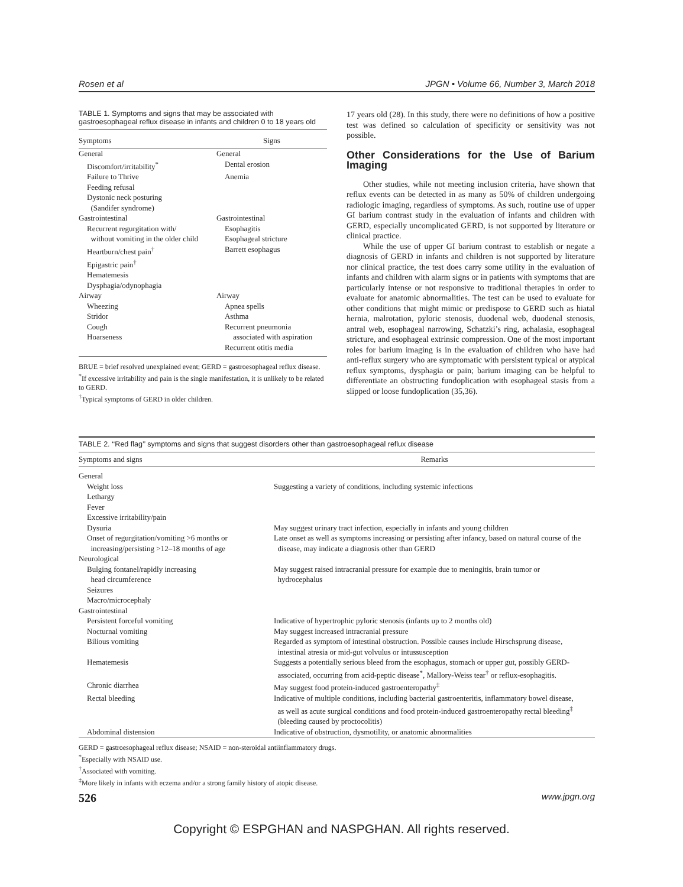Rosen et al JPGN • Volume 66, Number 3, March 2018
TABLE 1. Symptoms and signs that may be associated with gastroesophageal reflux disease in infants and children 0 to 18 years old
| Symptoms | Signs |
| --- | --- |
| General | General |
| Discomfort/irritability<sup>*</sup> | Dental erosion |
| Failure to Thrive | Anemia |
| Feeding refusal | |
| Dystonic neck posturing (Sandifer syndrome) | |
| Gastrointestinal | Gastrointestinal |
| Recurrent regurgitation with/ without vomiting in the older child | Esophagitis Esophageal stricture |
| Heartburn/chest pain<sup>†</sup> | Barrett esophagus |
| Epigastric pain<sup>†</sup> | |
| Hematemesis | |
| Dysphagia/odynophagia | |
| Airway | Airway |
| Wheezing | Apnea spells |
| Stridor | Asthma |
| Cough | Recurrent pneumonia |
| Hoarseness | associated with aspiration |
| | Recurrent otitis media |
BRUE = brief resolved unexplained event; GERD = gastroesophageal reflux disease.
<sup>*</sup> If excessive irritability and pain is the single manifestation, it is unlikely to be related to GERD.
<sup>†</sup> Typical symptoms of GERD in older children.
17 years old (28). In this study, there were no definitions of how a positive test was defined so calculation of specificity or sensitivity was not possible.
Other Considerations for the Use of Barium Imaging
Other studies, while not meeting inclusion criteria, have shown that reflux events can be detected in as many as 50% of children undergoing radiologic imaging, regardless of symptoms. As such, routine use of upper GI barium contrast study in the evaluation of infants and children with GERD, especially uncomplicated GERD, is not supported by literature or clinical practice.
While the use of upper GI barium contrast to establish or negate a diagnosis of GERD in infants and children is not supported by literature nor clinical practice, the test does carry some utility in the evaluation of infants and children with alarm signs or in patients with symptoms that are particularly intense or not responsive to traditional therapies in order to evaluate for anatomic abnormalities. The test can be used to evaluate for other conditions that might mimic or predispose to GERD such as hiatal hernia, malrotation, pyloric stenosis, duodenal web, duodenal stenosis, antral web, esophageal narrowing, Schatzki’s ring, achalasia, esophageal stricture, and esophageal extrinsic compression. One of the most important roles for barium imaging is in the evaluation of children who have had anti-reflux surgery who are symptomatic with persistent typical or atypical reflux symptoms, dysphagia or pain; barium imaging can be helpful to differentiate an obstructing fundoplication with esophageal stasis from a slipped or loose fundoplication (35,36).
TABLE 2. ‘‘Red flag’’ symptoms and signs that suggest disorders other than gastroesophageal reflux disease
| Symptoms and signs | Remarks |
| --- | --- |
| General | |
| Weight loss | Suggesting a variety of conditions, including systemic infections |
| Lethargy | |
| Fever | |
| Excessive irritability/pain | |
| Dysuria | May suggest urinary tract infection, especially in infants and young children |
| Onset of regurgitation/vomiting >6 months or increasing/persisting >12–18 months of age | Late onset as well as symptoms increasing or persisting after infancy, based on natural course of the disease, may indicate a diagnosis other than GERD |
| Neurological | |
| Bulging fontanel/rapidly increasing head circumference | May suggest raised intracranial pressure for example due to meningitis, brain tumor or hydrocephalus |
| Seizures | |
| Macro/microcephaly | |
| Gastrointestinal | |
| Persistent forceful vomiting | Indicative of hypertrophic pyloric stenosis (infants up to 2 months old) |
| Nocturnal vomiting | May suggest increased intracranial pressure |
| Bilious vomiting | Regarded as symptom of intestinal obstruction. Possible causes include Hirschsprung disease, intestinal atresia or mid-gut volvulus or intussusception |
| Hematemesis | Suggests a potentially serious bleed from the esophagus, stomach or upper gut, possibly GERD- associated, occurring from acid-peptic disease<sup>*</sup>, Mallory-Weiss tear<sup>†</sup> or reflux-esophagitis. |
| Chronic diarrhea | May suggest food protein-induced gastroenteropathy<sup>‡</sup> |
| Rectal bleeding | Indicative of multiple conditions, including bacterial gastroenteritis, inflammatory bowel disease, as well as acute surgical conditions and food protein-induced gastroenteropathy rectal bleeding<sup>‡</sup> (bleeding caused by proctocolitis) |
| Abdominal distension | Indicative of obstruction, dysmotility, or anatomic abnormalities |
GERD = gastroesophageal reflux disease; NSAID = non-steroidal antiinflammatory drugs.
<sup>*</sup> Especially with NSAID use.
<sup>†</sup> Associated with vomiting.
<sup>‡</sup> More likely in infants with eczema and/or a strong family history of atopic disease.
526 www.jpgn.org
Copyright © ESPGHAN and NASPGHAN. All rights reserved.